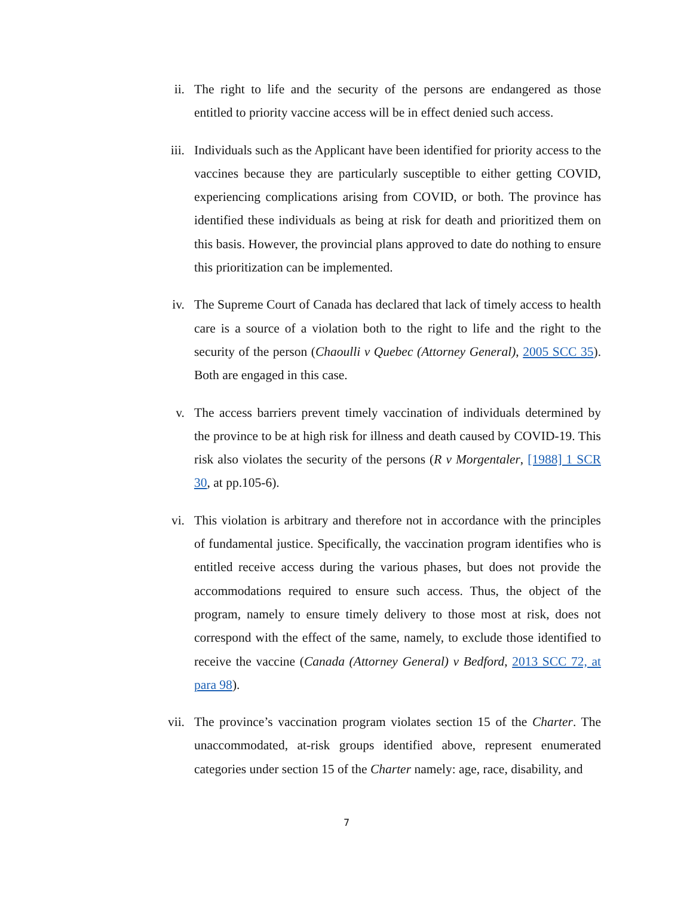ii. The right to life and the security of the persons are endangered as those entitled to priority vaccine access will be in effect denied such access.
iii. Individuals such as the Applicant have been identified for priority access to the vaccines because they are particularly susceptible to either getting COVID, experiencing complications arising from COVID, or both. The province has identified these individuals as being at risk for death and prioritized them on this basis. However, the provincial plans approved to date do nothing to ensure this prioritization can be implemented.
iv. The Supreme Court of Canada has declared that lack of timely access to health care is a source of a violation both to the right to life and the right to the security of the person (Chaoulli v Quebec (Attorney General), 2005 SCC 35). Both are engaged in this case.
v. The access barriers prevent timely vaccination of individuals determined by the province to be at high risk for illness and death caused by COVID-19. This risk also violates the security of the persons (R v Morgentaler, [1988] 1 SCR 30, at pp.105-6).
vi. This violation is arbitrary and therefore not in accordance with the principles of fundamental justice. Specifically, the vaccination program identifies who is entitled receive access during the various phases, but does not provide the accommodations required to ensure such access. Thus, the object of the program, namely to ensure timely delivery to those most at risk, does not correspond with the effect of the same, namely, to exclude those identified to receive the vaccine (Canada (Attorney General) v Bedford, 2013 SCC 72, at para 98).
vii. The province’s vaccination program violates section 15 of the Charter. The unaccommodated, at-risk groups identified above, represent enumerated categories under section 15 of the Charter namely: age, race, disability, and
7